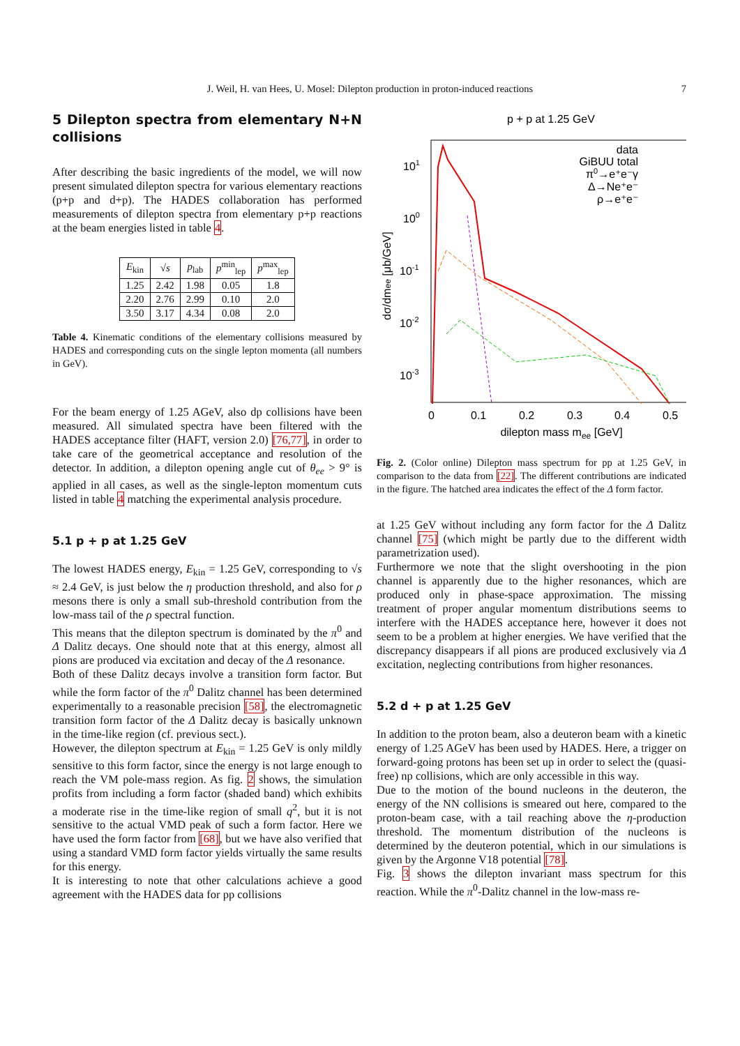J. Weil, H. van Hees, U. Mosel: Dilepton production in proton-induced reactions
7
5 Dilepton spectra from elementary N+N collisions
After describing the basic ingredients of the model, we will now present simulated dilepton spectra for various elementary reactions (p+p and d+p). The HADES collaboration has performed measurements of dilepton spectra from elementary p+p reactions at the beam energies listed in table 4.
| E<sub>kin</sub> | √ s | p<sub>lab</sub> | p<sup>min</sup><sub>lep</sub> | p<sup>max</sup><sub>lep</sub> |
| --- | --- | --- | --- | --- |
| 1.25 | 2.42 | 1.98 | 0.05 | 1.8 |
| 2.20 | 2.76 | 2.99 | 0.10 | 2.0 |
| 3.50 | 3.17 | 4.34 | 0.08 | 2.0 |
Table 4. Kinematic conditions of the elementary collisions measured by HADES and corresponding cuts on the single lepton momenta (all numbers in GeV).
For the beam energy of 1.25 AGeV, also dp collisions have been measured. All simulated spectra have been filtered with the HADES acceptance filter (HAFT, version 2.0) [76,77], in order to take care of the geometrical acceptance and resolution of the detector. In addition, a dilepton opening angle cut of θ<sub>ee</sub> > 9° is applied in all cases, as well as the single-lepton momentum cuts listed in table 4 matching the experimental analysis procedure.
5.1 p + p at 1.25 GeV
The lowest HADES energy, E<sub>kin</sub> = 1.25 GeV, corresponding to √s ≈ 2.4 GeV, is just below the η production threshold, and also for ρ mesons there is only a small sub-threshold contribution from the low-mass tail of the ρ spectral function.
This means that the dilepton spectrum is dominated by the π<sup>0</sup> and Δ Dalitz decays. One should note that at this energy, almost all pions are produced via excitation and decay of the Δ resonance.
Both of these Dalitz decays involve a transition form factor. But while the form factor of the π<sup>0</sup> Dalitz channel has been determined experimentally to a reasonable precision [58], the electromagnetic transition form factor of the Δ Dalitz decay is basically unknown in the time-like region (cf. previous sect.).
However, the dilepton spectrum at E<sub>kin</sub> = 1.25 GeV is only mildly sensitive to this form factor, since the energy is not large enough to reach the VM pole-mass region. As fig. 2 shows, the simulation profits from including a form factor (shaded band) which exhibits a moderate rise in the time-like region of small q<sup>2</sup>, but it is not sensitive to the actual VMD peak of such a form factor. Here we have used the form factor from [68], but we have also verified that using a standard VMD form factor yields virtually the same results for this energy.
It is interesting to note that other calculations achieve a good agreement with the HADES data for pp collisions
p + p at 1.25 GeV
101
100
10-1
10-2
10-3
0
0.1
0.2
0.3
0.4
0.5
dilepton mass mee [GeV]
dσ/dmee [μb/GeV]
data
GiBUU total
π0→e⁺e⁻γ
Δ→Ne⁺e⁻
ρ→e⁺e⁻
Fig. 2. (Color online) Dilepton mass spectrum for pp at 1.25 GeV, in comparison to the data from [22]. The different contributions are indicated in the figure. The hatched area indicates the effect of the Δ form factor.
at 1.25 GeV without including any form factor for the Δ Dalitz channel [75] (which might be partly due to the different width parametrization used).
Furthermore we note that the slight overshooting in the pion channel is apparently due to the higher resonances, which are produced only in phase-space approximation. The missing treatment of proper angular momentum distributions seems to interfere with the HADES acceptance here, however it does not seem to be a problem at higher energies. We have verified that the discrepancy disappears if all pions are produced exclusively via Δ excitation, neglecting contributions from higher resonances.
5.2 d + p at 1.25 GeV
In addition to the proton beam, also a deuteron beam with a kinetic energy of 1.25 AGeV has been used by HADES. Here, a trigger on forward-going protons has been set up in order to select the (quasi-free) np collisions, which are only accessible in this way.
Due to the motion of the bound nucleons in the deuteron, the energy of the NN collisions is smeared out here, compared to the proton-beam case, with a tail reaching above the η-production threshold. The momentum distribution of the nucleons is determined by the deuteron potential, which in our simulations is given by the Argonne V18 potential [78].
Fig. 3 shows the dilepton invariant mass spectrum for this reaction. While the π<sup>0</sup>-Dalitz channel in the low-mass re-